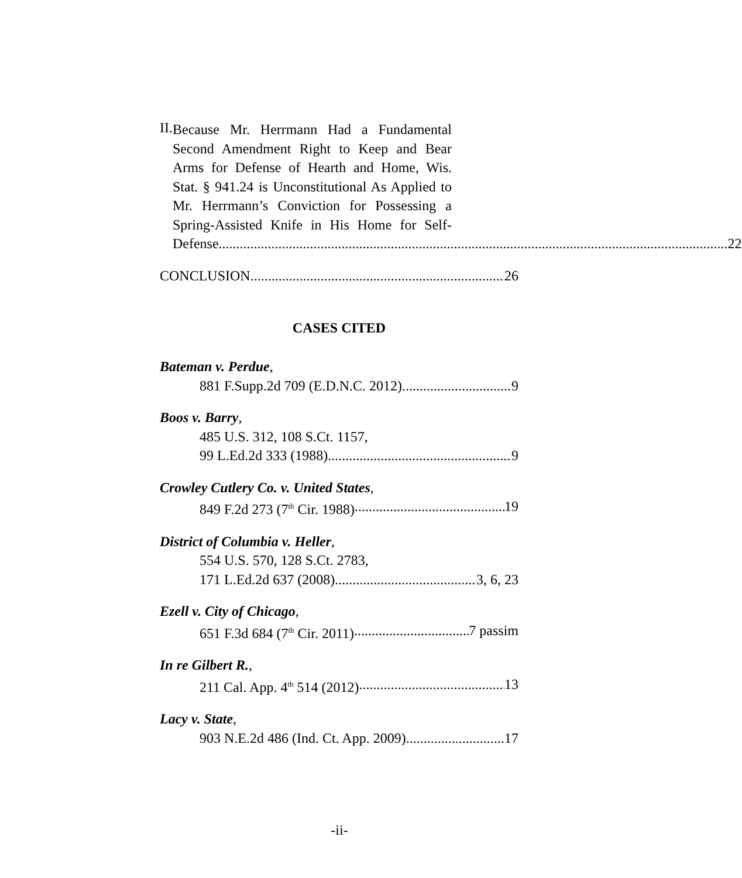II.
Because Mr. Herrmann Had a Fundamental
Second Amendment Right to Keep and Bear
Arms for Defense of Hearth and Home, Wis.
Stat. § 941.24 is Unconstitutional As Applied to
Mr. Herrmann’s Conviction for Possessing a
Spring-Assisted Knife in His Home for Self-
Defense. 22
CONCLUSION 26
CASES CITED
Bateman v. Perdue,
881 F.Supp.2d 709 (E.D.N.C. 2012) 9
Boos v. Barry,
485 U.S. 312, 108 S.Ct. 1157,
99 L.Ed.2d 333 (1988) 9
Crowley Cutlery Co. v. United States,
849 F.2d 273 (7<sup>th</sup> Cir. 1988) 19
District of Columbia v. Heller,
554 U.S. 570, 128 S.Ct. 2783,
171 L.Ed.2d 637 (2008) 3, 6, 23
Ezell v. City of Chicago,
651 F.3d 684 (7<sup>th</sup> Cir. 2011) 7 passim
In re Gilbert R.,
211 Cal. App. 4<sup>th</sup> 514 (2012) 13
Lacy v. State,
903 N.E.2d 486 (Ind. Ct. App. 2009) 17
-ii-